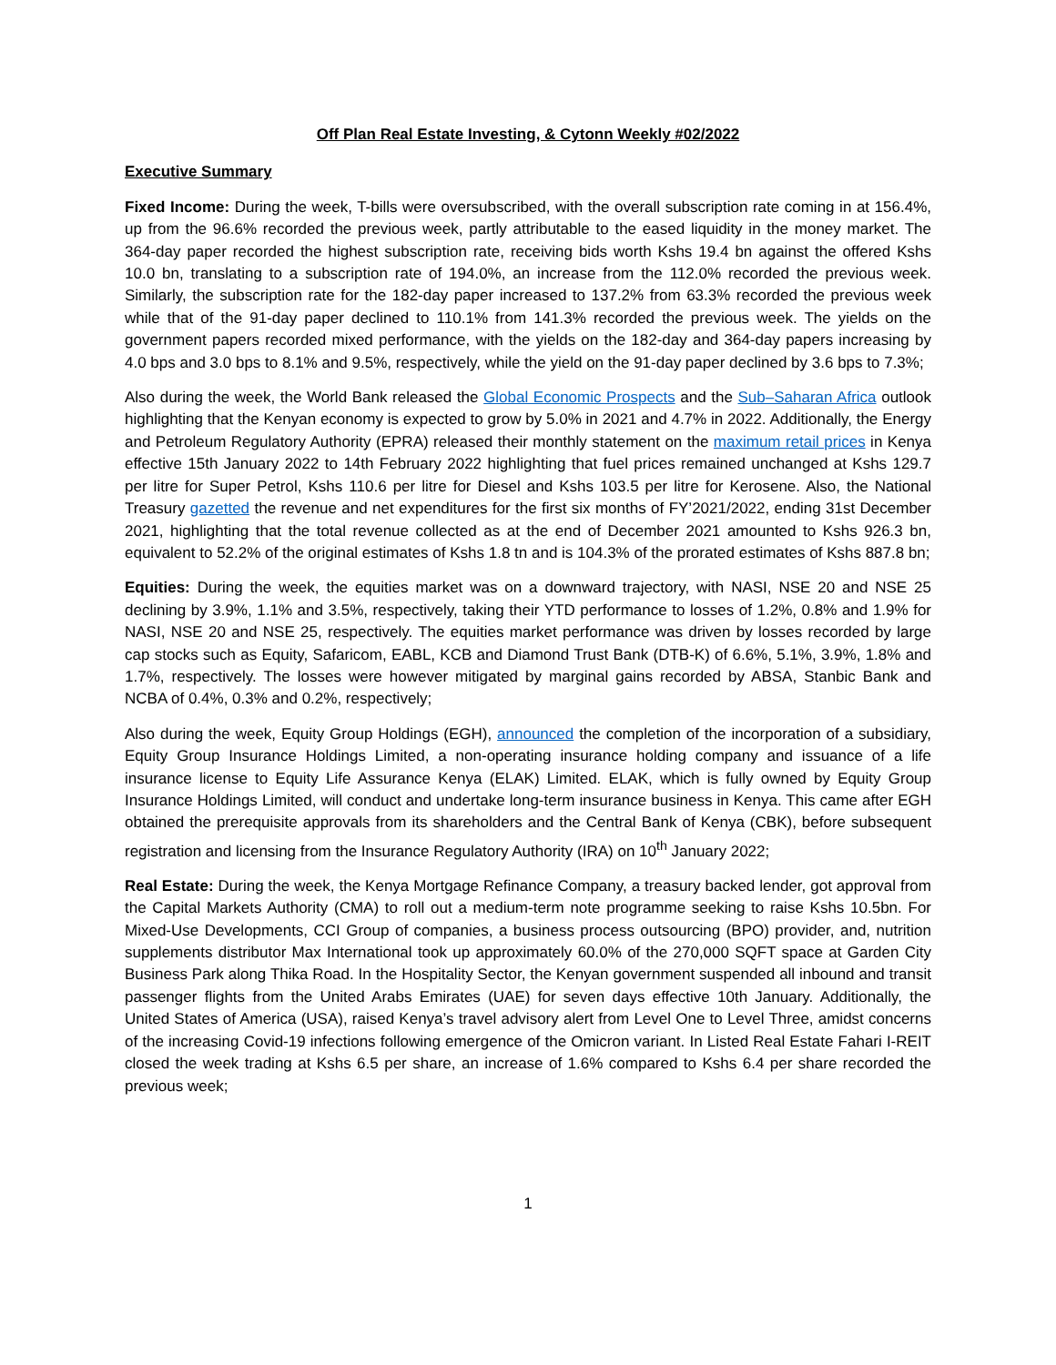Off Plan Real Estate Investing, & Cytonn Weekly #02/2022
Executive Summary
Fixed Income: During the week, T-bills were oversubscribed, with the overall subscription rate coming in at 156.4%, up from the 96.6% recorded the previous week, partly attributable to the eased liquidity in the money market. The 364-day paper recorded the highest subscription rate, receiving bids worth Kshs 19.4 bn against the offered Kshs 10.0 bn, translating to a subscription rate of 194.0%, an increase from the 112.0% recorded the previous week. Similarly, the subscription rate for the 182-day paper increased to 137.2% from 63.3% recorded the previous week while that of the 91-day paper declined to 110.1% from 141.3% recorded the previous week. The yields on the government papers recorded mixed performance, with the yields on the 182-day and 364-day papers increasing by 4.0 bps and 3.0 bps to 8.1% and 9.5%, respectively, while the yield on the 91-day paper declined by 3.6 bps to 7.3%;
Also during the week, the World Bank released the Global Economic Prospects and the Sub–Saharan Africa outlook highlighting that the Kenyan economy is expected to grow by 5.0% in 2021 and 4.7% in 2022. Additionally, the Energy and Petroleum Regulatory Authority (EPRA) released their monthly statement on the maximum retail prices in Kenya effective 15th January 2022 to 14th February 2022 highlighting that fuel prices remained unchanged at Kshs 129.7 per litre for Super Petrol, Kshs 110.6 per litre for Diesel and Kshs 103.5 per litre for Kerosene. Also, the National Treasury gazetted the revenue and net expenditures for the first six months of FY’2021/2022, ending 31st December 2021, highlighting that the total revenue collected as at the end of December 2021 amounted to Kshs 926.3 bn, equivalent to 52.2% of the original estimates of Kshs 1.8 tn and is 104.3% of the prorated estimates of Kshs 887.8 bn;
Equities: During the week, the equities market was on a downward trajectory, with NASI, NSE 20 and NSE 25 declining by 3.9%, 1.1% and 3.5%, respectively, taking their YTD performance to losses of 1.2%, 0.8% and 1.9% for NASI, NSE 20 and NSE 25, respectively. The equities market performance was driven by losses recorded by large cap stocks such as Equity, Safaricom, EABL, KCB and Diamond Trust Bank (DTB-K) of 6.6%, 5.1%, 3.9%, 1.8% and 1.7%, respectively. The losses were however mitigated by marginal gains recorded by ABSA, Stanbic Bank and NCBA of 0.4%, 0.3% and 0.2%, respectively;
Also during the week, Equity Group Holdings (EGH), announced the completion of the incorporation of a subsidiary, Equity Group Insurance Holdings Limited, a non-operating insurance holding company and issuance of a life insurance license to Equity Life Assurance Kenya (ELAK) Limited. ELAK, which is fully owned by Equity Group Insurance Holdings Limited, will conduct and undertake long-term insurance business in Kenya. This came after EGH obtained the prerequisite approvals from its shareholders and the Central Bank of Kenya (CBK), before subsequent registration and licensing from the Insurance Regulatory Authority (IRA) on 10<sup>th</sup> January 2022;
Real Estate: During the week, the Kenya Mortgage Refinance Company, a treasury backed lender, got approval from the Capital Markets Authority (CMA) to roll out a medium-term note programme seeking to raise Kshs 10.5bn. For Mixed-Use Developments, CCI Group of companies, a business process outsourcing (BPO) provider, and, nutrition supplements distributor Max International took up approximately 60.0% of the 270,000 SQFT space at Garden City Business Park along Thika Road. In the Hospitality Sector, the Kenyan government suspended all inbound and transit passenger flights from the United Arabs Emirates (UAE) for seven days effective 10th January. Additionally, the United States of America (USA), raised Kenya’s travel advisory alert from Level One to Level Three, amidst concerns of the increasing Covid-19 infections following emergence of the Omicron variant. In Listed Real Estate Fahari I-REIT closed the week trading at Kshs 6.5 per share, an increase of 1.6% compared to Kshs 6.4 per share recorded the previous week;
1